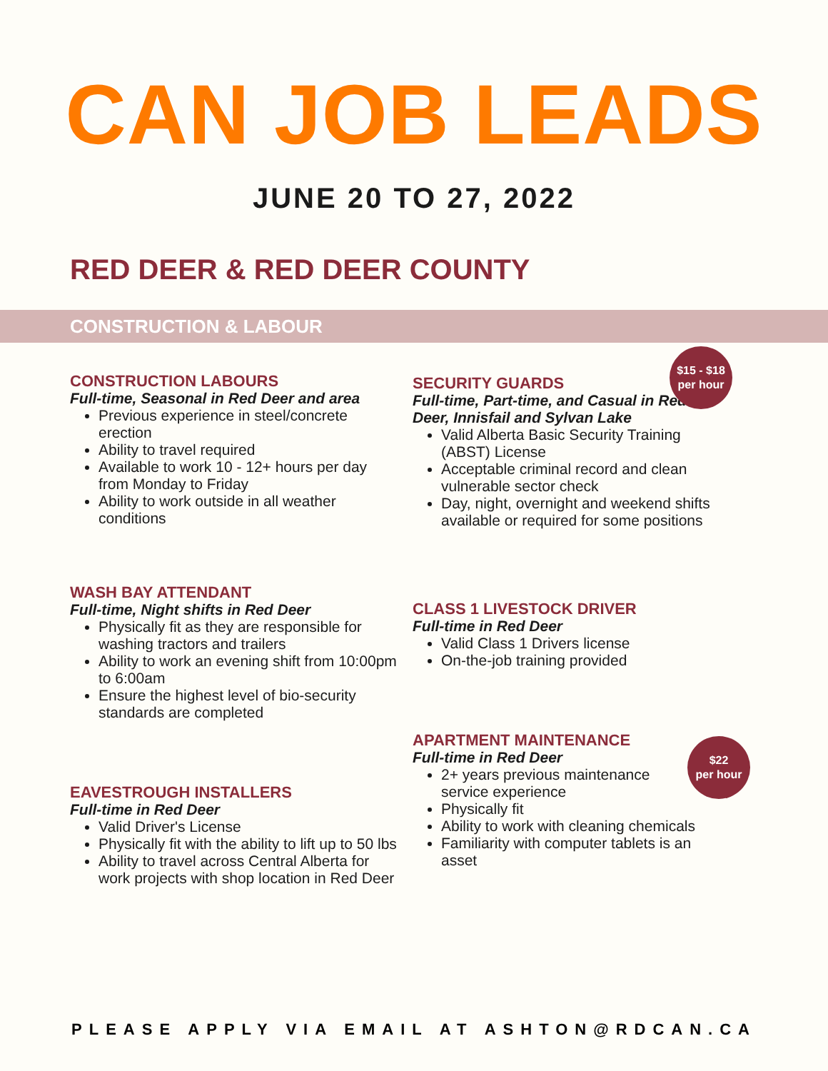CAN JOB LEADS
JUNE 20 TO 27, 2022
RED DEER & RED DEER COUNTY
CONSTRUCTION & LABOUR
CONSTRUCTION LABOURS
Full-time, Seasonal in Red Deer and area
Previous experience in steel/concrete erection
Ability to travel required
Available to work 10 - 12+ hours per day from Monday to Friday
Ability to work outside in all weather conditions
WASH BAY ATTENDANT
Full-time, Night shifts in Red Deer
Physically fit as they are responsible for washing tractors and trailers
Ability to work an evening shift from 10:00pm to 6:00am
Ensure the highest level of bio-security standards are completed
EAVESTROUGH INSTALLERS
Full-time in Red Deer
Valid Driver's License
Physically fit with the ability to lift up to 50 lbs
Ability to travel across Central Alberta for work projects with shop location in Red Deer
SECURITY GUARDS
Full-time, Part-time, and Casual in Red Deer, Innisfail and Sylvan Lake
Valid Alberta Basic Security Training (ABST) License
Acceptable criminal record and clean vulnerable sector check
Day, night, overnight and weekend shifts available or required for some positions
$15 - $18
per hour
CLASS 1 LIVESTOCK DRIVER
Full-time in Red Deer
Valid Class 1 Drivers license
On-the-job training provided
APARTMENT MAINTENANCE
Full-time in Red Deer
2+ years previous maintenance service experience
Physically fit
Ability to work with cleaning chemicals
Familiarity with computer tablets is an asset
$22
per hour
PLEASE APPLY VIA EMAIL AT ASHTON@RDCAN.CA